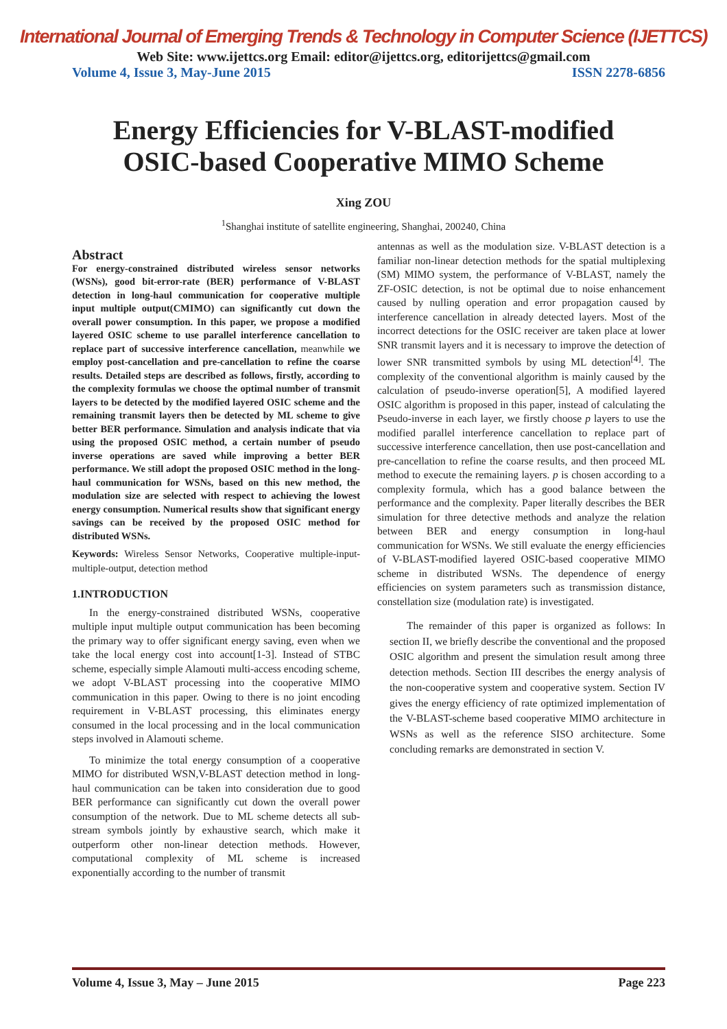International Journal of Emerging Trends & Technology in Computer Science (IJETTCS)
Web Site: www.ijettcs.org Email: editor@ijettcs.org, editorijettcs@gmail.com
Volume 4, Issue 3, May-June 2015 ISSN 2278-6856
Energy Efficiencies for V-BLAST-modified
OSIC-based Cooperative MIMO Scheme
Xing ZOU
<sup>1</sup> Shanghai institute of satellite engineering, Shanghai, 200240, China
Abstract
For energy-constrained distributed wireless sensor networks (WSNs), good bit-error-rate (BER) performance of V-BLAST detection in long-haul communication for cooperative multiple input multiple output(CMIMO) can significantly cut down the overall power consumption. In this paper, we propose a modified layered OSIC scheme to use parallel interference cancellation to replace part of successive interference cancellation, meanwhile we employ post-cancellation and pre-cancellation to refine the coarse results. Detailed steps are described as follows, firstly, according to the complexity formulas we choose the optimal number of transmit layers to be detected by the modified layered OSIC scheme and the remaining transmit layers then be detected by ML scheme to give better BER performance. Simulation and analysis indicate that via using the proposed OSIC method, a certain number of pseudo inverse operations are saved while improving a better BER performance. We still adopt the proposed OSIC method in the long-haul communication for WSNs, based on this new method, the modulation size are selected with respect to achieving the lowest energy consumption. Numerical results show that significant energy savings can be received by the proposed OSIC method for distributed WSNs.
Keywords: Wireless Sensor Networks, Cooperative multiple-input-multiple-output, detection method
1.INTRODUCTION
In the energy-constrained distributed WSNs, cooperative multiple input multiple output communication has been becoming the primary way to offer significant energy saving, even when we take the local energy cost into account[1-3]. Instead of STBC scheme, especially simple Alamouti multi-access encoding scheme, we adopt V-BLAST processing into the cooperative MIMO communication in this paper. Owing to there is no joint encoding requirement in V-BLAST processing, this eliminates energy consumed in the local processing and in the local communication steps involved in Alamouti scheme.
To minimize the total energy consumption of a cooperative MIMO for distributed WSN,V-BLAST detection method in long-haul communication can be taken into consideration due to good BER performance can significantly cut down the overall power consumption of the network. Due to ML scheme detects all sub-stream symbols jointly by exhaustive search, which make it outperform other non-linear detection methods. However, computational complexity of ML scheme is increased exponentially according to the number of transmit
antennas as well as the modulation size. V-BLAST detection is a familiar non-linear detection methods for the spatial multiplexing (SM) MIMO system, the performance of V-BLAST, namely the ZF-OSIC detection, is not be optimal due to noise enhancement caused by nulling operation and error propagation caused by interference cancellation in already detected layers. Most of the incorrect detections for the OSIC receiver are taken place at lower SNR transmit layers and it is necessary to improve the detection of lower SNR transmitted symbols by using ML detection<sup>[4]</sup>. The complexity of the conventional algorithm is mainly caused by the calculation of pseudo-inverse operation[5], A modified layered OSIC algorithm is proposed in this paper, instead of calculating the Pseudo-inverse in each layer, we firstly choose p layers to use the modified parallel interference cancellation to replace part of successive interference cancellation, then use post-cancellation and pre-cancellation to refine the coarse results, and then proceed ML method to execute the remaining layers. p is chosen according to a complexity formula, which has a good balance between the performance and the complexity. Paper literally describes the BER simulation for three detective methods and analyze the relation between BER and energy consumption in long-haul communication for WSNs. We still evaluate the energy efficiencies of V-BLAST-modified layered OSIC-based cooperative MIMO scheme in distributed WSNs. The dependence of energy efficiencies on system parameters such as transmission distance, constellation size (modulation rate) is investigated.
The remainder of this paper is organized as follows: In section II, we briefly describe the conventional and the proposed OSIC algorithm and present the simulation result among three detection methods. Section III describes the energy analysis of the non-cooperative system and cooperative system. Section IV gives the energy efficiency of rate optimized implementation of the V-BLAST-scheme based cooperative MIMO architecture in WSNs as well as the reference SISO architecture. Some concluding remarks are demonstrated in section V.
Volume 4, Issue 3, May – June 2015 Page 223